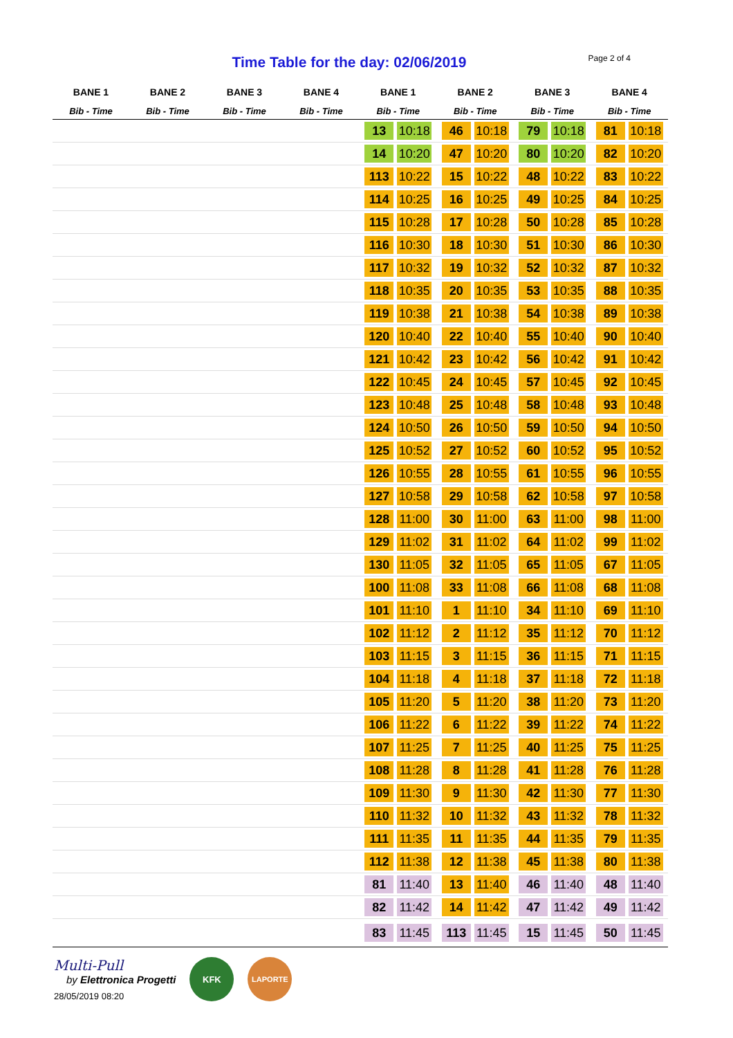Time Table for the day: 02/06/2019
Page 2 of 4
| BANE 1 | BANE 2 | BANE 3 | BANE 4 | BANE 1 | BANE 2 | BANE 3 | BANE 4 |
| --- | --- | --- | --- | --- | --- | --- | --- |
| Bib - Time | Bib - Time | Bib - Time | Bib - Time | Bib - Time | Bib - Time | Bib - Time | Bib - Time |
| | | | | 13 10:18 | 46 10:18 | 79 10:18 | 81 10:18 |
| | | | | 14 10:20 | 47 10:20 | 80 10:20 | 82 10:20 |
| | | | | 113 10:22 | 15 10:22 | 48 10:22 | 83 10:22 |
| | | | | 114 10:25 | 16 10:25 | 49 10:25 | 84 10:25 |
| | | | | 115 10:28 | 17 10:28 | 50 10:28 | 85 10:28 |
| | | | | 116 10:30 | 18 10:30 | 51 10:30 | 86 10:30 |
| | | | | 117 10:32 | 19 10:32 | 52 10:32 | 87 10:32 |
| | | | | 118 10:35 | 20 10:35 | 53 10:35 | 88 10:35 |
| | | | | 119 10:38 | 21 10:38 | 54 10:38 | 89 10:38 |
| | | | | 120 10:40 | 22 10:40 | 55 10:40 | 90 10:40 |
| | | | | 121 10:42 | 23 10:42 | 56 10:42 | 91 10:42 |
| | | | | 122 10:45 | 24 10:45 | 57 10:45 | 92 10:45 |
| | | | | 123 10:48 | 25 10:48 | 58 10:48 | 93 10:48 |
| | | | | 124 10:50 | 26 10:50 | 59 10:50 | 94 10:50 |
| | | | | 125 10:52 | 27 10:52 | 60 10:52 | 95 10:52 |
| | | | | 126 10:55 | 28 10:55 | 61 10:55 | 96 10:55 |
| | | | | 127 10:58 | 29 10:58 | 62 10:58 | 97 10:58 |
| | | | | 128 11:00 | 30 11:00 | 63 11:00 | 98 11:00 |
| | | | | 129 11:02 | 31 11:02 | 64 11:02 | 99 11:02 |
| | | | | 130 11:05 | 32 11:05 | 65 11:05 | 67 11:05 |
| | | | | 100 11:08 | 33 11:08 | 66 11:08 | 68 11:08 |
| | | | | 101 11:10 | 1 11:10 | 34 11:10 | 69 11:10 |
| | | | | 102 11:12 | 2 11:12 | 35 11:12 | 70 11:12 |
| | | | | 103 11:15 | 3 11:15 | 36 11:15 | 71 11:15 |
| | | | | 104 11:18 | 4 11:18 | 37 11:18 | 72 11:18 |
| | | | | 105 11:20 | 5 11:20 | 38 11:20 | 73 11:20 |
| | | | | 106 11:22 | 6 11:22 | 39 11:22 | 74 11:22 |
| | | | | 107 11:25 | 7 11:25 | 40 11:25 | 75 11:25 |
| | | | | 108 11:28 | 8 11:28 | 41 11:28 | 76 11:28 |
| | | | | 109 11:30 | 9 11:30 | 42 11:30 | 77 11:30 |
| | | | | 110 11:32 | 10 11:32 | 43 11:32 | 78 11:32 |
| | | | | 111 11:35 | 11 11:35 | 44 11:35 | 79 11:35 |
| | | | | 112 11:38 | 12 11:38 | 45 11:38 | 80 11:38 |
| | | | | 81 11:40 | 13 11:40 | 46 11:40 | 48 11:40 |
| | | | | 82 11:42 | 14 11:42 | 47 11:42 | 49 11:42 |
| | | | | 83 11:45 | 113 11:45 | 15 11:45 | 50 11:45 |
Multi-Pull
by Elettronica Progetti
28/05/2019 08:20
KFK
LAPORTE